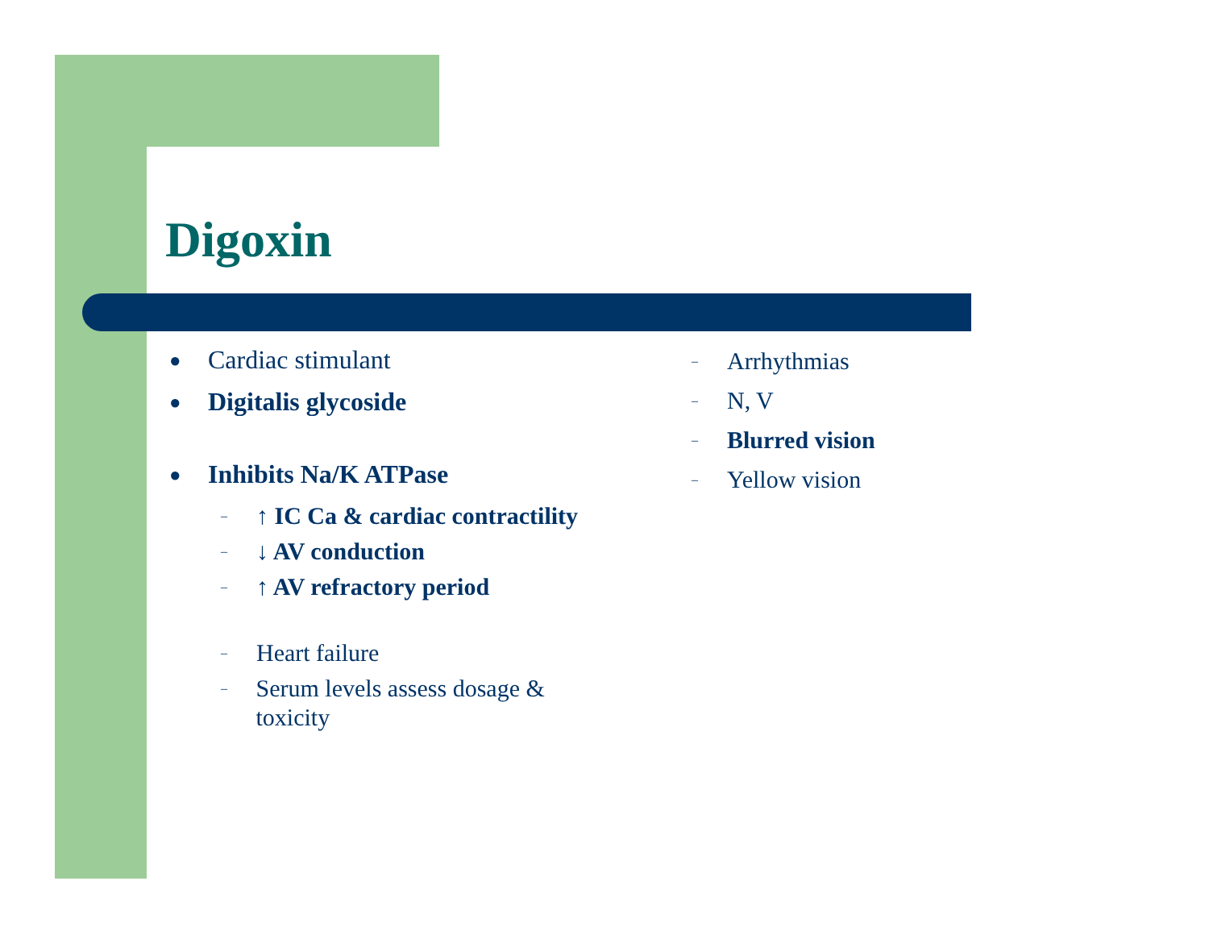Digoxin
● Cardiac stimulant
● Digitalis glycoside
● Inhibits Na/K ATPase
– ↑ IC Ca & cardiac contractility
– ↓ AV conduction
– ↑ AV refractory period
– Heart failure
– Serum levels assess dosage & toxicity
– Arrhythmias
– N, V
– Blurred vision
– Yellow vision